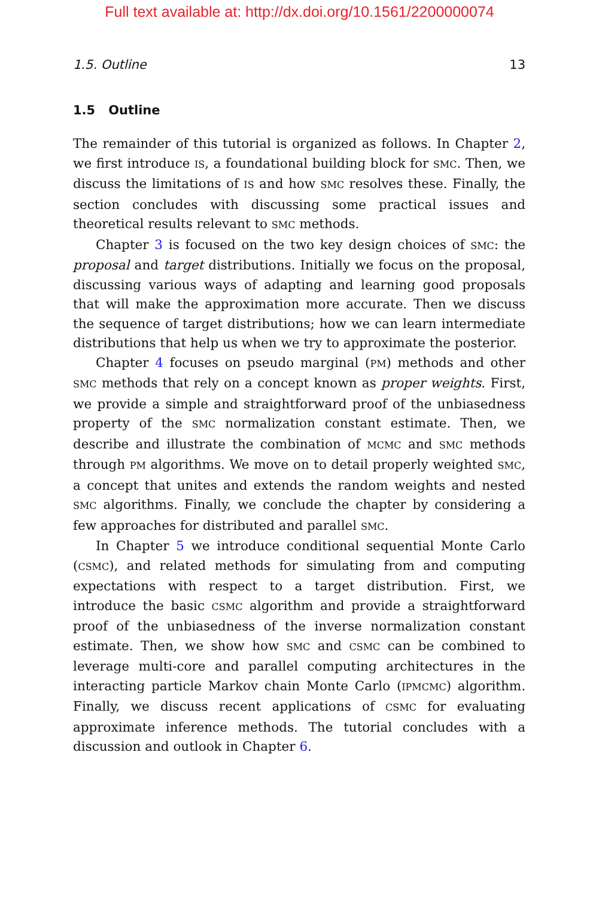Full text available at: http://dx.doi.org/10.1561/2200000074
1.5. Outline 13
1.5 Outline
The remainder of this tutorial is organized as follows. In Chapter 2, we first introduce IS, a foundational building block for SMC. Then, we discuss the limitations of IS and how SMC resolves these. Finally, the section concludes with discussing some practical issues and theoretical results relevant to SMC methods.
Chapter 3 is focused on the two key design choices of SMC: the proposal and target distributions. Initially we focus on the proposal, discussing various ways of adapting and learning good proposals that will make the approximation more accurate. Then we discuss the sequence of target distributions; how we can learn intermediate distributions that help us when we try to approximate the posterior.
Chapter 4 focuses on pseudo marginal (PM) methods and other SMC methods that rely on a concept known as proper weights. First, we provide a simple and straightforward proof of the unbiasedness property of the SMC normalization constant estimate. Then, we describe and illustrate the combination of MCMC and SMC methods through PM algorithms. We move on to detail properly weighted SMC, a concept that unites and extends the random weights and nested SMC algorithms. Finally, we conclude the chapter by considering a few approaches for distributed and parallel SMC.
In Chapter 5 we introduce conditional sequential Monte Carlo (CSMC), and related methods for simulating from and computing expectations with respect to a target distribution. First, we introduce the basic CSMC algorithm and provide a straightforward proof of the unbiasedness of the inverse normalization constant estimate. Then, we show how SMC and CSMC can be combined to leverage multi-core and parallel computing architectures in the interacting particle Markov chain Monte Carlo (IPMCMC) algorithm. Finally, we discuss recent applications of CSMC for evaluating approximate inference methods. The tutorial concludes with a discussion and outlook in Chapter 6.